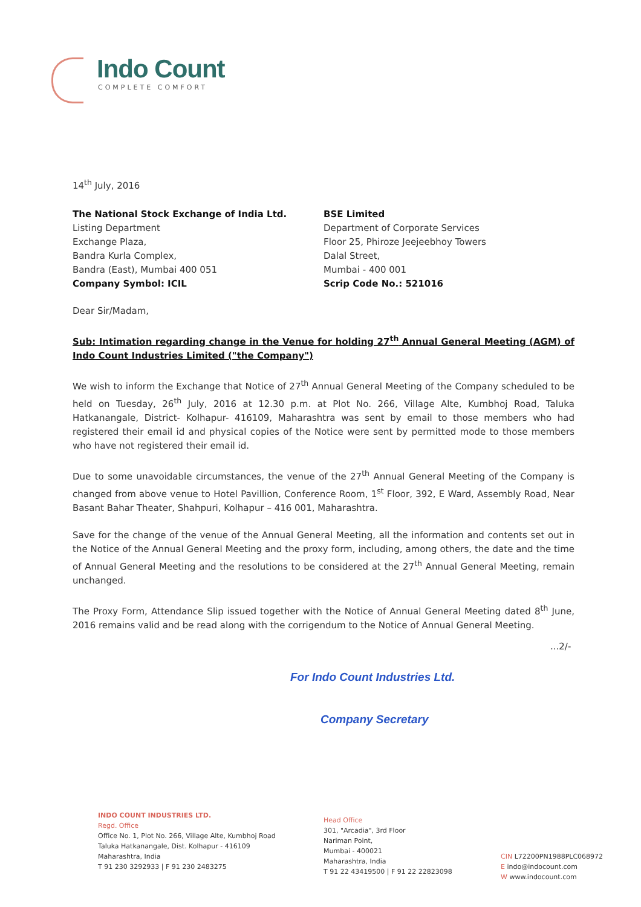Indo Count
COMPLETE COMFORT
14<sup>th</sup> July, 2016
The National Stock Exchange of India Ltd.
Listing Department
Exchange Plaza,
Bandra Kurla Complex,
Bandra (East), Mumbai 400 051
Company Symbol: ICIL
BSE Limited
Department of Corporate Services
Floor 25, Phiroze Jeejeebhoy Towers
Dalal Street,
Mumbai - 400 001
Scrip Code No.: 521016
Dear Sir/Madam,
Sub: Intimation regarding change in the Venue for holding 27<sup>th</sup> Annual General Meeting (AGM) of Indo Count Industries Limited ("the Company")
We wish to inform the Exchange that Notice of 27<sup>th</sup> Annual General Meeting of the Company scheduled to be held on Tuesday, 26<sup>th</sup> July, 2016 at 12.30 p.m. at Plot No. 266, Village Alte, Kumbhoj Road, Taluka Hatkanangale, District- Kolhapur- 416109, Maharashtra was sent by email to those members who had registered their email id and physical copies of the Notice were sent by permitted mode to those members who have not registered their email id.
Due to some unavoidable circumstances, the venue of the 27<sup>th</sup> Annual General Meeting of the Company is changed from above venue to Hotel Pavillion, Conference Room, 1<sup>st</sup> Floor, 392, E Ward, Assembly Road, Near Basant Bahar Theater, Shahpuri, Kolhapur – 416 001, Maharashtra.
Save for the change of the venue of the Annual General Meeting, all the information and contents set out in the Notice of the Annual General Meeting and the proxy form, including, among others, the date and the time of Annual General Meeting and the resolutions to be considered at the 27<sup>th</sup> Annual General Meeting, remain unchanged.
The Proxy Form, Attendance Slip issued together with the Notice of Annual General Meeting dated 8<sup>th</sup> June, 2016 remains valid and be read along with the corrigendum to the Notice of Annual General Meeting.
...2/-
For Indo Count Industries Ltd.
Company Secretary
INDO COUNT INDUSTRIES LTD.
Regd. Office
Office No. 1, Plot No. 266, Village Alte, Kumbhoj Road
Taluka Hatkanangale, Dist. Kolhapur - 416109
Maharashtra, India
T 91 230 3292933 | F 91 230 2483275
Head Office
301, "Arcadia", 3rd Floor
Nariman Point,
Mumbai - 400021
Maharashtra, India
T 91 22 43419500 | F 91 22 22823098
CIN L72200PN1988PLC068972
E indo@indocount.com
W www.indocount.com